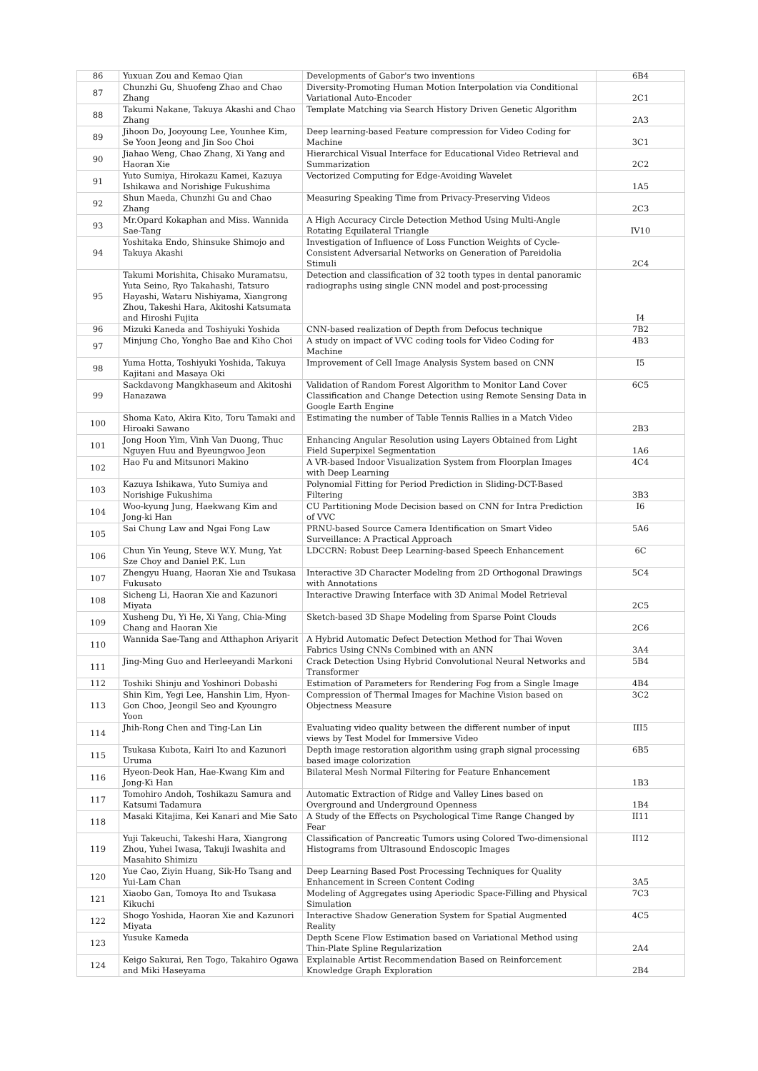| 86 | Yuxuan Zou and Kemao Qian | Developments of Gabor's two inventions | 6B4 |
| 87 | Chunzhi Gu, Shuofeng Zhao and Chao Zhang | Diversity-Promoting Human Motion Interpolation via Conditional Variational Auto-Encoder | 2C1 |
| 88 | Takumi Nakane, Takuya Akashi and Chao Zhang | Template Matching via Search History Driven Genetic Algorithm | 2A3 |
| 89 | Jihoon Do, Jooyoung Lee, Younhee Kim, Se Yoon Jeong and Jin Soo Choi | Deep learning-based Feature compression for Video Coding for Machine | 3C1 |
| 90 | Jiahao Weng, Chao Zhang, Xi Yang and Haoran Xie | Hierarchical Visual Interface for Educational Video Retrieval and Summarization | 2C2 |
| 91 | Yuto Sumiya, Hirokazu Kamei, Kazuya Ishikawa and Norishige Fukushima | Vectorized Computing for Edge-Avoiding Wavelet | 1A5 |
| 92 | Shun Maeda, Chunzhi Gu and Chao Zhang | Measuring Speaking Time from Privacy-Preserving Videos | 2C3 |
| 93 | Mr.Opard Kokaphan and Miss. Wannida Sae-Tang | A High Accuracy Circle Detection Method Using Multi-Angle Rotating Equilateral Triangle | IV10 |
| 94 | Yoshitaka Endo, Shinsuke Shimojo and Takuya Akashi | Investigation of Influence of Loss Function Weights of Cycle-Consistent Adversarial Networks on Generation of Pareidolia Stimuli | 2C4 |
| 95 | Takumi Morishita, Chisako Muramatsu, Yuta Seino, Ryo Takahashi, Tatsuro Hayashi, Wataru Nishiyama, Xiangrong Zhou, Takeshi Hara, Akitoshi Katsumata and Hiroshi Fujita | Detection and classification of 32 tooth types in dental panoramic radiographs using single CNN model and post-processing | I4 |
| 96 | Mizuki Kaneda and Toshiyuki Yoshida | CNN-based realization of Depth from Defocus technique | 7B2 |
| 97 | Minjung Cho, Yongho Bae and Kiho Choi | A study on impact of VVC coding tools for Video Coding for Machine | 4B3 |
| 98 | Yuma Hotta, Toshiyuki Yoshida, Takuya Kajitani and Masaya Oki | Improvement of Cell Image Analysis System based on CNN | I5 |
| 99 | Sackdavong Mangkhaseum and Akitoshi Hanazawa | Validation of Random Forest Algorithm to Monitor Land Cover Classification and Change Detection using Remote Sensing Data in Google Earth Engine | 6C5 |
| 100 | Shoma Kato, Akira Kito, Toru Tamaki and Hiroaki Sawano | Estimating the number of Table Tennis Rallies in a Match Video | 2B3 |
| 101 | Jong Hoon Yim, Vinh Van Duong, Thuc Nguyen Huu and Byeungwoo Jeon | Enhancing Angular Resolution using Layers Obtained from Light Field Superpixel Segmentation | 1A6 |
| 102 | Hao Fu and Mitsunori Makino | A VR-based Indoor Visualization System from Floorplan Images with Deep Learning | 4C4 |
| 103 | Kazuya Ishikawa, Yuto Sumiya and Norishige Fukushima | Polynomial Fitting for Period Prediction in Sliding-DCT-Based Filtering | 3B3 |
| 104 | Woo-kyung Jung, Haekwang Kim and Jong-ki Han | CU Partitioning Mode Decision based on CNN for Intra Prediction of VVC | I6 |
| 105 | Sai Chung Law and Ngai Fong Law | PRNU-based Source Camera Identification on Smart Video Surveillance: A Practical Approach | 5A6 |
| 106 | Chun Yin Yeung, Steve W.Y. Mung, Yat Sze Choy and Daniel P.K. Lun | LDCCRN: Robust Deep Learning-based Speech Enhancement | 6C |
| 107 | Zhengyu Huang, Haoran Xie and Tsukasa Fukusato | Interactive 3D Character Modeling from 2D Orthogonal Drawings with Annotations | 5C4 |
| 108 | Sicheng Li, Haoran Xie and Kazunori Miyata | Interactive Drawing Interface with 3D Animal Model Retrieval | 2C5 |
| 109 | Xusheng Du, Yi He, Xi Yang, Chia-Ming Chang and Haoran Xie | Sketch-based 3D Shape Modeling from Sparse Point Clouds | 2C6 |
| 110 | Wannida Sae-Tang and Atthaphon Ariyarit | A Hybrid Automatic Defect Detection Method for Thai Woven Fabrics Using CNNs Combined with an ANN | 3A4 |
| 111 | Jing-Ming Guo and Herleeyandi Markoni | Crack Detection Using Hybrid Convolutional Neural Networks and Transformer | 5B4 |
| 112 | Toshiki Shinju and Yoshinori Dobashi | Estimation of Parameters for Rendering Fog from a Single Image | 4B4 |
| 113 | Shin Kim, Yegi Lee, Hanshin Lim, Hyon-Gon Choo, Jeongil Seo and Kyoungro Yoon | Compression of Thermal Images for Machine Vision based on Objectness Measure | 3C2 |
| 114 | Jhih-Rong Chen and Ting-Lan Lin | Evaluating video quality between the different number of input views by Test Model for Immersive Video | III5 |
| 115 | Tsukasa Kubota, Kairi Ito and Kazunori Uruma | Depth image restoration algorithm using graph signal processing based image colorization | 6B5 |
| 116 | Hyeon-Deok Han, Hae-Kwang Kim and Jong-Ki Han | Bilateral Mesh Normal Filtering for Feature Enhancement | 1B3 |
| 117 | Tomohiro Andoh, Toshikazu Samura and Katsumi Tadamura | Automatic Extraction of Ridge and Valley Lines based on Overground and Underground Openness | 1B4 |
| 118 | Masaki Kitajima, Kei Kanari and Mie Sato | A Study of the Effects on Psychological Time Range Changed by Fear | II11 |
| 119 | Yuji Takeuchi, Takeshi Hara, Xiangrong Zhou, Yuhei Iwasa, Takuji Iwashita and Masahito Shimizu | Classification of Pancreatic Tumors using Colored Two-dimensional Histograms from Ultrasound Endoscopic Images | II12 |
| 120 | Yue Cao, Ziyin Huang, Sik-Ho Tsang and Yui-Lam Chan | Deep Learning Based Post Processing Techniques for Quality Enhancement in Screen Content Coding | 3A5 |
| 121 | Xiaobo Gan, Tomoya Ito and Tsukasa Kikuchi | Modeling of Aggregates using Aperiodic Space-Filling and Physical Simulation | 7C3 |
| 122 | Shogo Yoshida, Haoran Xie and Kazunori Miyata | Interactive Shadow Generation System for Spatial Augmented Reality | 4C5 |
| 123 | Yusuke Kameda | Depth Scene Flow Estimation based on Variational Method using Thin-Plate Spline Regularization | 2A4 |
| 124 | Keigo Sakurai, Ren Togo, Takahiro Ogawa and Miki Haseyama | Explainable Artist Recommendation Based on Reinforcement Knowledge Graph Exploration | 2B4 |